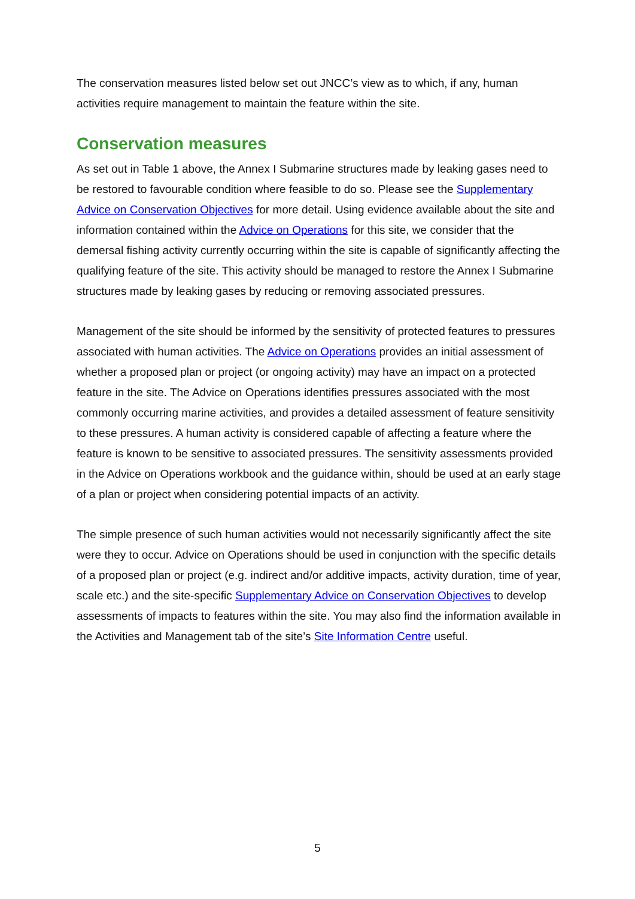The conservation measures listed below set out JNCC’s view as to which, if any, human activities require management to maintain the feature within the site.
Conservation measures
As set out in Table 1 above, the Annex I Submarine structures made by leaking gases need to be restored to favourable condition where feasible to do so. Please see the Supplementary Advice on Conservation Objectives for more detail. Using evidence available about the site and information contained within the Advice on Operations for this site, we consider that the demersal fishing activity currently occurring within the site is capable of significantly affecting the qualifying feature of the site. This activity should be managed to restore the Annex I Submarine structures made by leaking gases by reducing or removing associated pressures.
Management of the site should be informed by the sensitivity of protected features to pressures associated with human activities. The Advice on Operations provides an initial assessment of whether a proposed plan or project (or ongoing activity) may have an impact on a protected feature in the site. The Advice on Operations identifies pressures associated with the most commonly occurring marine activities, and provides a detailed assessment of feature sensitivity to these pressures. A human activity is considered capable of affecting a feature where the feature is known to be sensitive to associated pressures. The sensitivity assessments provided in the Advice on Operations workbook and the guidance within, should be used at an early stage of a plan or project when considering potential impacts of an activity.
The simple presence of such human activities would not necessarily significantly affect the site were they to occur. Advice on Operations should be used in conjunction with the specific details of a proposed plan or project (e.g. indirect and/or additive impacts, activity duration, time of year, scale etc.) and the site-specific Supplementary Advice on Conservation Objectives to develop assessments of impacts to features within the site. You may also find the information available in the Activities and Management tab of the site’s Site Information Centre useful.
5